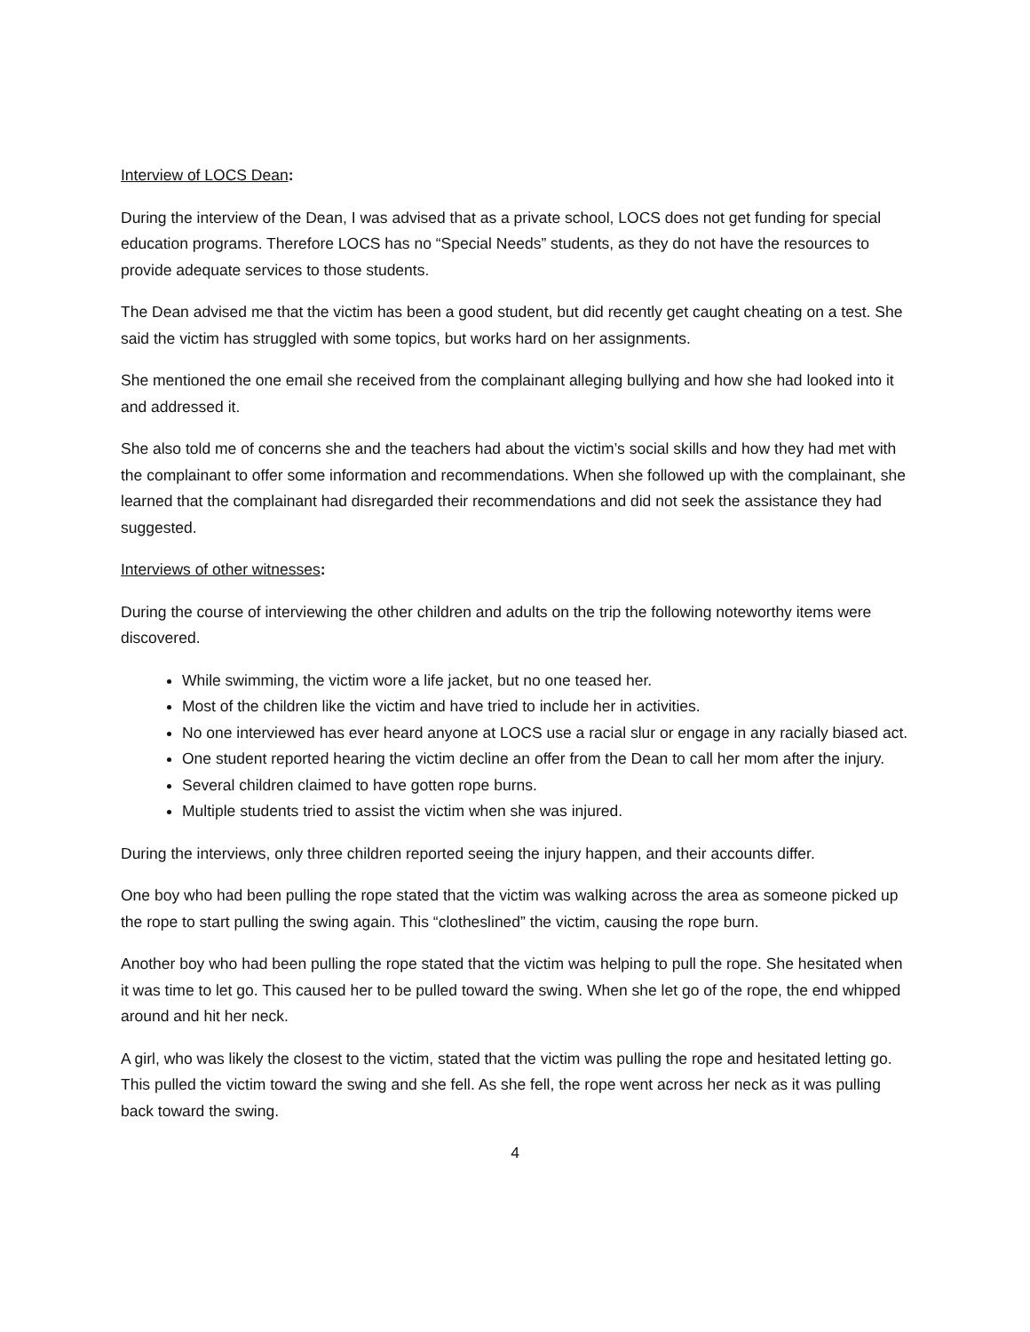Interview of LOCS Dean:
During the interview of the Dean, I was advised that as a private school, LOCS does not get funding for special education programs. Therefore LOCS has no “Special Needs” students, as they do not have the resources to provide adequate services to those students.
The Dean advised me that the victim has been a good student, but did recently get caught cheating on a test. She said the victim has struggled with some topics, but works hard on her assignments.
She mentioned the one email she received from the complainant alleging bullying and how she had looked into it and addressed it.
She also told me of concerns she and the teachers had about the victim’s social skills and how they had met with the complainant to offer some information and recommendations. When she followed up with the complainant, she learned that the complainant had disregarded their recommendations and did not seek the assistance they had suggested.
Interviews of other witnesses:
During the course of interviewing the other children and adults on the trip the following noteworthy items were discovered.
While swimming, the victim wore a life jacket, but no one teased her.
Most of the children like the victim and have tried to include her in activities.
No one interviewed has ever heard anyone at LOCS use a racial slur or engage in any racially biased act.
One student reported hearing the victim decline an offer from the Dean to call her mom after the injury.
Several children claimed to have gotten rope burns.
Multiple students tried to assist the victim when she was injured.
During the interviews, only three children reported seeing the injury happen, and their accounts differ.
One boy who had been pulling the rope stated that the victim was walking across the area as someone picked up the rope to start pulling the swing again. This “clotheslined” the victim, causing the rope burn.
Another boy who had been pulling the rope stated that the victim was helping to pull the rope. She hesitated when it was time to let go. This caused her to be pulled toward the swing. When she let go of the rope, the end whipped around and hit her neck.
A girl, who was likely the closest to the victim, stated that the victim was pulling the rope and hesitated letting go. This pulled the victim toward the swing and she fell. As she fell, the rope went across her neck as it was pulling back toward the swing.
4